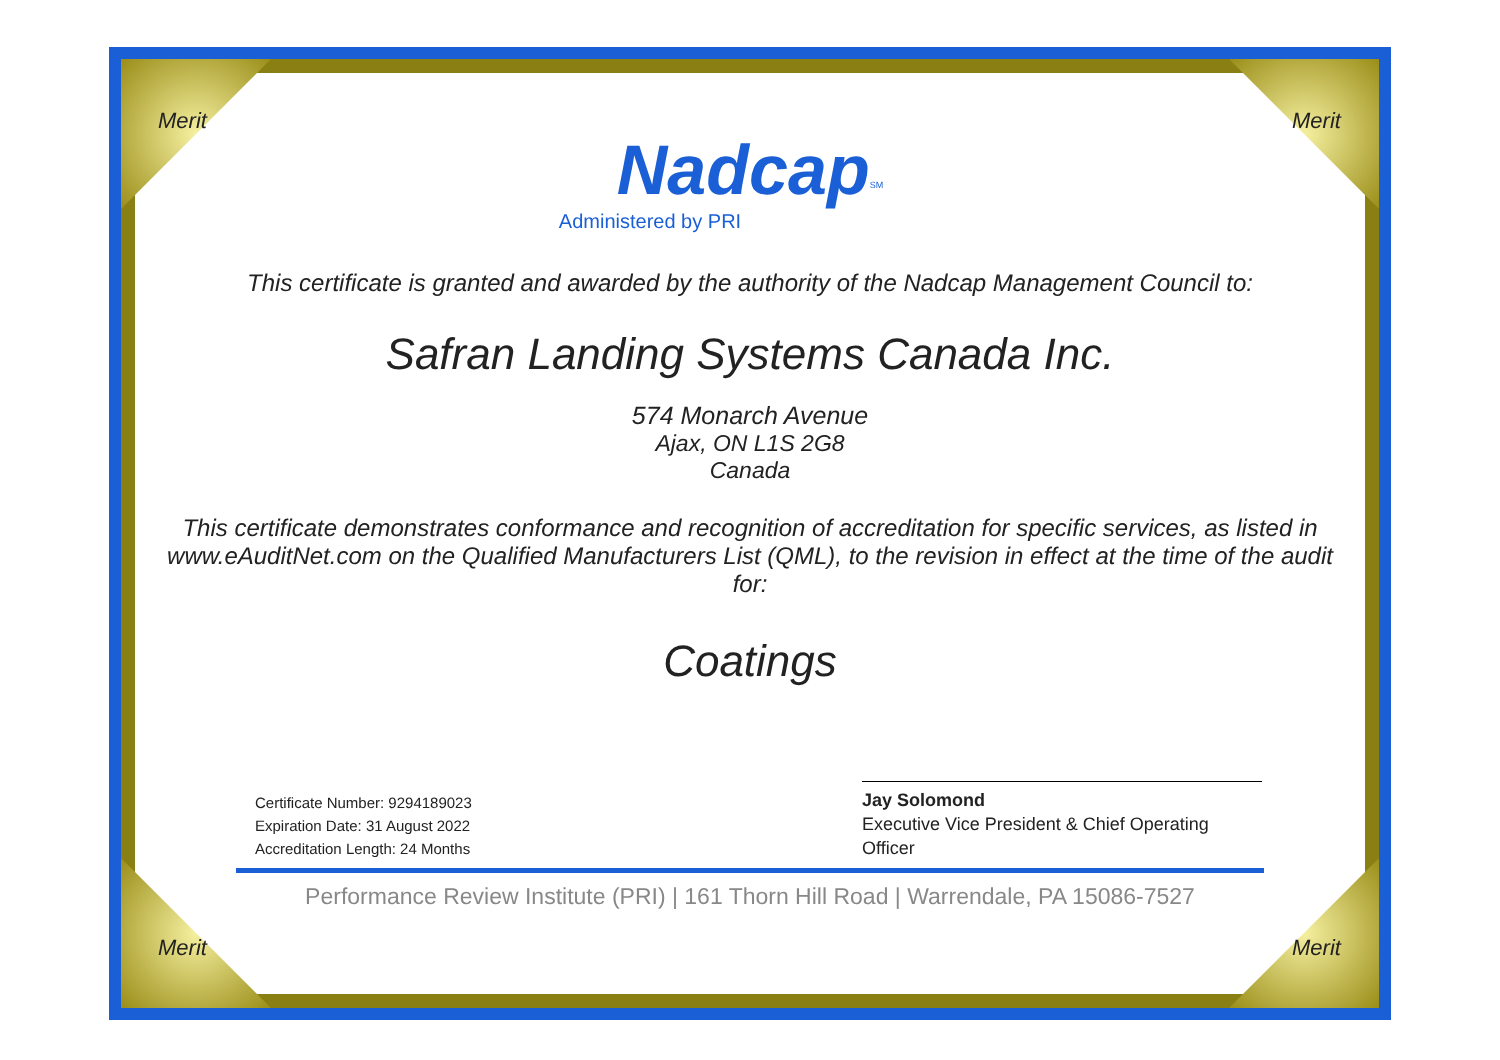Merit Merit
Merit Merit
Nadcap<sup>SM</sup>
Administered by PRI
This certificate is granted and awarded by the authority of the Nadcap Management Council to:
Safran Landing Systems Canada Inc.
574 Monarch Avenue
Ajax, ON L1S 2G8
Canada
This certificate demonstrates conformance and recognition of accreditation for specific services, as listed in www.eAuditNet.com on the Qualified Manufacturers List (QML), to the revision in effect at the time of the audit for:
Coatings
Certificate Number: 9294189023
Expiration Date: 31 August 2022
Accreditation Length: 24 Months
Jay Solomond
Executive Vice President & Chief Operating Officer
Performance Review Institute (PRI) | 161 Thorn Hill Road | Warrendale, PA 15086-7527